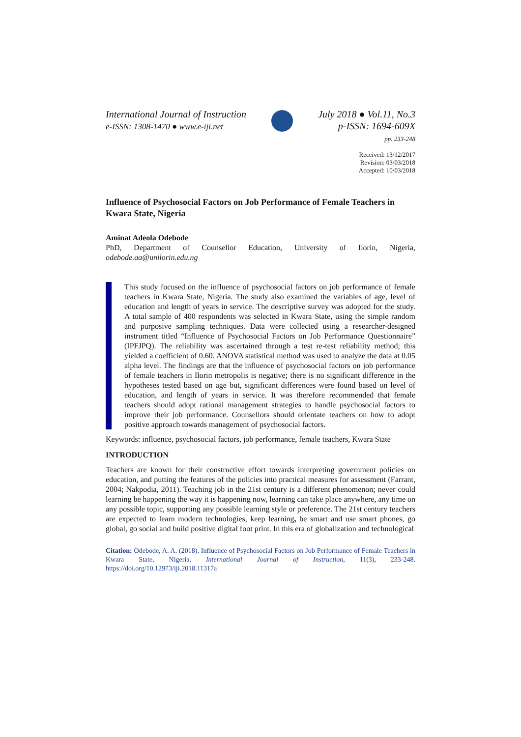International Journal of Instruction
e-ISSN: 1308-1470 ● www.e-iji.net
July 2018 ● Vol.11, No.3
p-ISSN: 1694-609X
pp. 233-248
Received: 13/12/2017
Revision: 03/03/2018
Accepted: 10/03/2018
Influence of Psychosocial Factors on Job Performance of Female Teachers in Kwara State, Nigeria
Aminat Adeola Odebode
PhD, Department of Counsellor Education, University of Ilorin, Nigeria, odebode.aa@unilorin.edu.ng
This study focused on the influence of psychosocial factors on job performance of female teachers in Kwara State, Nigeria. The study also examined the variables of age, level of education and length of years in service. The descriptive survey was adopted for the study. A total sample of 400 respondents was selected in Kwara State, using the simple random and purposive sampling techniques. Data were collected using a researcher-designed instrument titled “Influence of Psychosocial Factors on Job Performance Questionnaire” (IPFJPQ). The reliability was ascertained through a test re-test reliability method; this yielded a coefficient of 0.60. ANOVA statistical method was used to analyze the data at 0.05 alpha level. The findings are that the influence of psychosocial factors on job performance of female teachers in Ilorin metropolis is negative; there is no significant difference in the hypotheses tested based on age but, significant differences were found based on level of education, and length of years in service. It was therefore recommended that female teachers should adopt rational management strategies to handle psychosocial factors to improve their job performance. Counsellors should orientate teachers on how to adopt positive approach towards management of psychosocial factors.
Keywords: influence, psychosocial factors, job performance, female teachers, Kwara State
INTRODUCTION
Teachers are known for their constructive effort towards interpreting government policies on education, and putting the features of the policies into practical measures for assessment (Farrant, 2004; Nakpodia, 2011). Teaching job in the 21st century is a different phenomenon; never could learning be happening the way it is happening now, learning can take place anywhere, any time on any possible topic, supporting any possible learning style or preference. The 21st century teachers are expected to learn modern technologies, keep learning, be smart and use smart phones, go global, go social and build positive digital foot print. In this era of globalization and technological
Citation: Odebode, A. A. (2018). Influence of Psychosocial Factors on Job Performance of Female Teachers in Kwara State, Nigeria. International Journal of Instruction, 11(3), 233-248. https://doi.org/10.12973/iji.2018.11317a